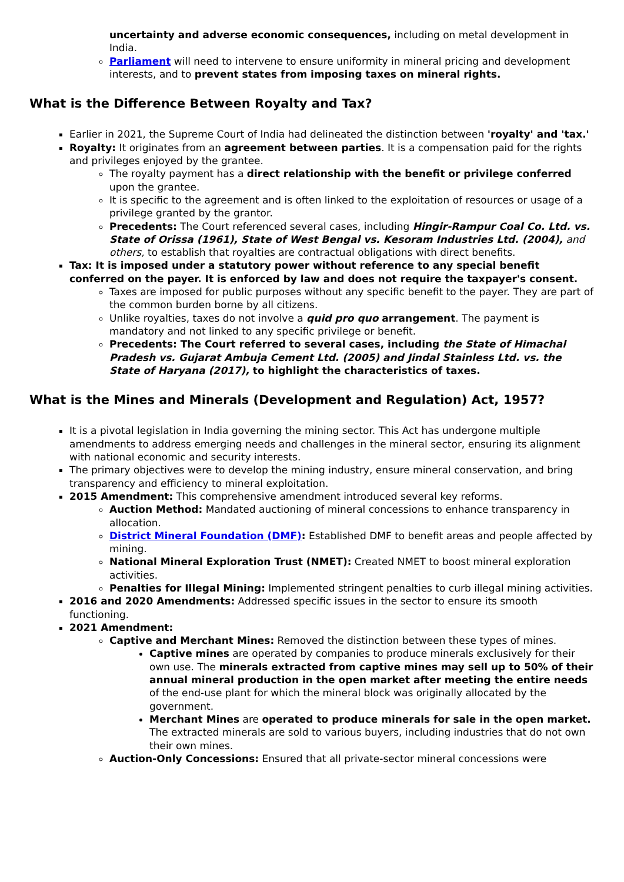uncertainty and adverse economic consequences, including on metal development in India.
Parliament will need to intervene to ensure uniformity in mineral pricing and development interests, and to prevent states from imposing taxes on mineral rights.
What is the Difference Between Royalty and Tax?
Earlier in 2021, the Supreme Court of India had delineated the distinction between 'royalty' and 'tax.'
Royalty: It originates from an agreement between parties. It is a compensation paid for the rights and privileges enjoyed by the grantee.
The royalty payment has a direct relationship with the benefit or privilege conferred upon the grantee.
It is specific to the agreement and is often linked to the exploitation of resources or usage of a privilege granted by the grantor.
Precedents: The Court referenced several cases, including Hingir-Rampur Coal Co. Ltd. vs. State of Orissa (1961), State of West Bengal vs. Kesoram Industries Ltd. (2004), and others, to establish that royalties are contractual obligations with direct benefits.
Tax: It is imposed under a statutory power without reference to any special benefit conferred on the payer. It is enforced by law and does not require the taxpayer's consent.
Taxes are imposed for public purposes without any specific benefit to the payer. They are part of the common burden borne by all citizens.
Unlike royalties, taxes do not involve a quid pro quo arrangement. The payment is mandatory and not linked to any specific privilege or benefit.
Precedents: The Court referred to several cases, including the State of Himachal Pradesh vs. Gujarat Ambuja Cement Ltd. (2005) and Jindal Stainless Ltd. vs. the State of Haryana (2017), to highlight the characteristics of taxes.
What is the Mines and Minerals (Development and Regulation) Act, 1957?
It is a pivotal legislation in India governing the mining sector. This Act has undergone multiple amendments to address emerging needs and challenges in the mineral sector, ensuring its alignment with national economic and security interests.
The primary objectives were to develop the mining industry, ensure mineral conservation, and bring transparency and efficiency to mineral exploitation.
2015 Amendment: This comprehensive amendment introduced several key reforms.
Auction Method: Mandated auctioning of mineral concessions to enhance transparency in allocation.
District Mineral Foundation (DMF): Established DMF to benefit areas and people affected by mining.
National Mineral Exploration Trust (NMET): Created NMET to boost mineral exploration activities.
Penalties for Illegal Mining: Implemented stringent penalties to curb illegal mining activities.
2016 and 2020 Amendments: Addressed specific issues in the sector to ensure its smooth functioning.
2021 Amendment:
Captive and Merchant Mines: Removed the distinction between these types of mines.
Captive mines are operated by companies to produce minerals exclusively for their own use. The minerals extracted from captive mines may sell up to 50% of their annual mineral production in the open market after meeting the entire needs of the end-use plant for which the mineral block was originally allocated by the government.
Merchant Mines are operated to produce minerals for sale in the open market. The extracted minerals are sold to various buyers, including industries that do not own their own mines.
Auction-Only Concessions: Ensured that all private-sector mineral concessions were